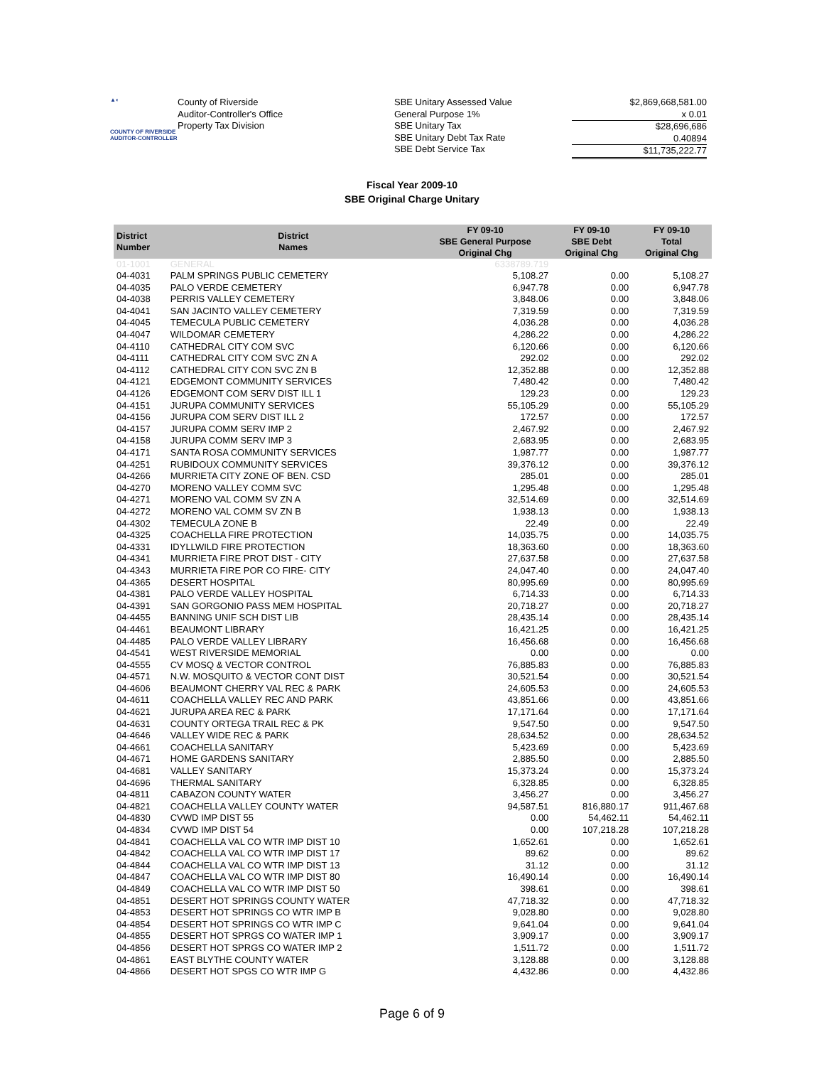▲◐
COUNTY OF RIVERSIDE
AUDITOR-CONTROLLER
County of Riverside
Auditor-Controller's Office
Property Tax Division
SBE Unitary Assessed Value
General Purpose 1%
SBE Unitary Tax
SBE Unitary Debt Tax Rate
SBE Debt Service Tax
$2,869,668,581.00
x 0.01
$28,696,686
0.40894
$11,735,222.77
Fiscal Year 2009-10
SBE Original Charge Unitary
| District Number | District Names | FY 09-10 SBE General Purpose Original Chg | FY 09-10 SBE Debt Original Chg | FY 09-10 Total Original Chg |
| --- | --- | --- | --- | --- |
| 01-1001 | GENERAL | 6338789.719 | | |
| 04-4031 | PALM SPRINGS PUBLIC CEMETERY | 5,108.27 | 0.00 | 5,108.27 |
| 04-4035 | PALO VERDE CEMETERY | 6,947.78 | 0.00 | 6,947.78 |
| 04-4038 | PERRIS VALLEY CEMETERY | 3,848.06 | 0.00 | 3,848.06 |
| 04-4041 | SAN JACINTO VALLEY CEMETERY | 7,319.59 | 0.00 | 7,319.59 |
| 04-4045 | TEMECULA PUBLIC CEMETERY | 4,036.28 | 0.00 | 4,036.28 |
| 04-4047 | WILDOMAR CEMETERY | 4,286.22 | 0.00 | 4,286.22 |
| 04-4110 | CATHEDRAL CITY COM SVC | 6,120.66 | 0.00 | 6,120.66 |
| 04-4111 | CATHEDRAL CITY COM SVC ZN A | 292.02 | 0.00 | 292.02 |
| 04-4112 | CATHEDRAL CITY CON SVC ZN B | 12,352.88 | 0.00 | 12,352.88 |
| 04-4121 | EDGEMONT COMMUNITY SERVICES | 7,480.42 | 0.00 | 7,480.42 |
| 04-4126 | EDGEMONT COM SERV DIST ILL 1 | 129.23 | 0.00 | 129.23 |
| 04-4151 | JURUPA COMMUNITY SERVICES | 55,105.29 | 0.00 | 55,105.29 |
| 04-4156 | JURUPA COM SERV DIST ILL 2 | 172.57 | 0.00 | 172.57 |
| 04-4157 | JURUPA COMM SERV IMP 2 | 2,467.92 | 0.00 | 2,467.92 |
| 04-4158 | JURUPA COMM SERV IMP 3 | 2,683.95 | 0.00 | 2,683.95 |
| 04-4171 | SANTA ROSA COMMUNITY SERVICES | 1,987.77 | 0.00 | 1,987.77 |
| 04-4251 | RUBIDOUX COMMUNITY SERVICES | 39,376.12 | 0.00 | 39,376.12 |
| 04-4266 | MURRIETA CITY ZONE OF BEN. CSD | 285.01 | 0.00 | 285.01 |
| 04-4270 | MORENO VALLEY COMM SVC | 1,295.48 | 0.00 | 1,295.48 |
| 04-4271 | MORENO VAL COMM SV ZN A | 32,514.69 | 0.00 | 32,514.69 |
| 04-4272 | MORENO VAL COMM SV ZN B | 1,938.13 | 0.00 | 1,938.13 |
| 04-4302 | TEMECULA ZONE B | 22.49 | 0.00 | 22.49 |
| 04-4325 | COACHELLA FIRE PROTECTION | 14,035.75 | 0.00 | 14,035.75 |
| 04-4331 | IDYLLWILD FIRE PROTECTION | 18,363.60 | 0.00 | 18,363.60 |
| 04-4341 | MURRIETA FIRE PROT DIST - CITY | 27,637.58 | 0.00 | 27,637.58 |
| 04-4343 | MURRIETA FIRE POR CO FIRE- CITY | 24,047.40 | 0.00 | 24,047.40 |
| 04-4365 | DESERT HOSPITAL | 80,995.69 | 0.00 | 80,995.69 |
| 04-4381 | PALO VERDE VALLEY HOSPITAL | 6,714.33 | 0.00 | 6,714.33 |
| 04-4391 | SAN GORGONIO PASS MEM HOSPITAL | 20,718.27 | 0.00 | 20,718.27 |
| 04-4455 | BANNING UNIF SCH DIST LIB | 28,435.14 | 0.00 | 28,435.14 |
| 04-4461 | BEAUMONT LIBRARY | 16,421.25 | 0.00 | 16,421.25 |
| 04-4485 | PALO VERDE VALLEY LIBRARY | 16,456.68 | 0.00 | 16,456.68 |
| 04-4541 | WEST RIVERSIDE MEMORIAL | 0.00 | 0.00 | 0.00 |
| 04-4555 | CV MOSQ & VECTOR CONTROL | 76,885.83 | 0.00 | 76,885.83 |
| 04-4571 | N.W. MOSQUITO & VECTOR CONT DIST | 30,521.54 | 0.00 | 30,521.54 |
| 04-4606 | BEAUMONT CHERRY VAL REC & PARK | 24,605.53 | 0.00 | 24,605.53 |
| 04-4611 | COACHELLA VALLEY REC AND PARK | 43,851.66 | 0.00 | 43,851.66 |
| 04-4621 | JURUPA AREA REC & PARK | 17,171.64 | 0.00 | 17,171.64 |
| 04-4631 | COUNTY ORTEGA TRAIL REC & PK | 9,547.50 | 0.00 | 9,547.50 |
| 04-4646 | VALLEY WIDE REC & PARK | 28,634.52 | 0.00 | 28,634.52 |
| 04-4661 | COACHELLA SANITARY | 5,423.69 | 0.00 | 5,423.69 |
| 04-4671 | HOME GARDENS SANITARY | 2,885.50 | 0.00 | 2,885.50 |
| 04-4681 | VALLEY SANITARY | 15,373.24 | 0.00 | 15,373.24 |
| 04-4696 | THERMAL SANITARY | 6,328.85 | 0.00 | 6,328.85 |
| 04-4811 | CABAZON COUNTY WATER | 3,456.27 | 0.00 | 3,456.27 |
| 04-4821 | COACHELLA VALLEY COUNTY WATER | 94,587.51 | 816,880.17 | 911,467.68 |
| 04-4830 | CVWD IMP DIST 55 | 0.00 | 54,462.11 | 54,462.11 |
| 04-4834 | CVWD IMP DIST 54 | 0.00 | 107,218.28 | 107,218.28 |
| 04-4841 | COACHELLA VAL CO WTR IMP DIST 10 | 1,652.61 | 0.00 | 1,652.61 |
| 04-4842 | COACHELLA VAL CO WTR IMP DIST 17 | 89.62 | 0.00 | 89.62 |
| 04-4844 | COACHELLA VAL CO WTR IMP DIST 13 | 31.12 | 0.00 | 31.12 |
| 04-4847 | COACHELLA VAL CO WTR IMP DIST 80 | 16,490.14 | 0.00 | 16,490.14 |
| 04-4849 | COACHELLA VAL CO WTR IMP DIST 50 | 398.61 | 0.00 | 398.61 |
| 04-4851 | DESERT HOT SPRINGS COUNTY WATER | 47,718.32 | 0.00 | 47,718.32 |
| 04-4853 | DESERT HOT SPRINGS CO WTR IMP B | 9,028.80 | 0.00 | 9,028.80 |
| 04-4854 | DESERT HOT SPRINGS CO WTR IMP C | 9,641.04 | 0.00 | 9,641.04 |
| 04-4855 | DESERT HOT SPRGS CO WATER IMP 1 | 3,909.17 | 0.00 | 3,909.17 |
| 04-4856 | DESERT HOT SPRGS CO WATER IMP 2 | 1,511.72 | 0.00 | 1,511.72 |
| 04-4861 | EAST BLYTHE COUNTY WATER | 3,128.88 | 0.00 | 3,128.88 |
| 04-4866 | DESERT HOT SPGS CO WTR IMP G | 4,432.86 | 0.00 | 4,432.86 |
Page 6 of 9